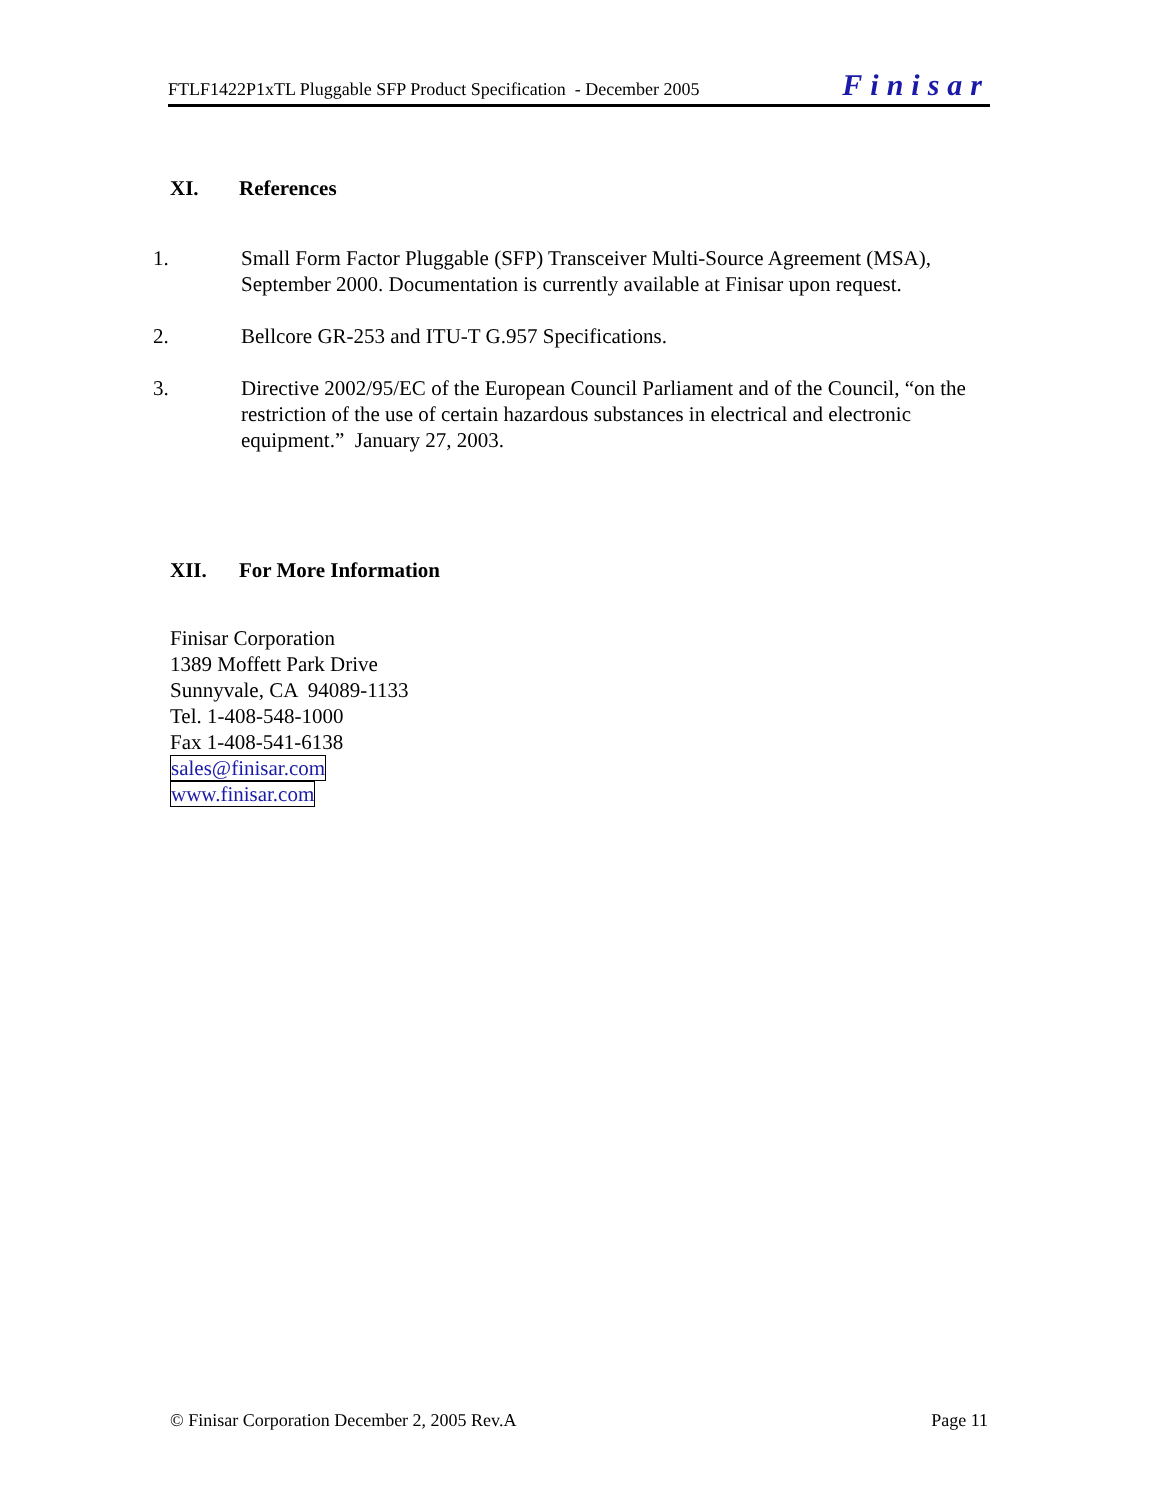FTLF1422P1xTL Pluggable SFP Product Specification - December 2005 Finisar
XI. References
1. Small Form Factor Pluggable (SFP) Transceiver Multi-Source Agreement (MSA), September 2000. Documentation is currently available at Finisar upon request.
2. Bellcore GR-253 and ITU-T G.957 Specifications.
3. Directive 2002/95/EC of the European Council Parliament and of the Council, “on the restriction of the use of certain hazardous substances in electrical and electronic equipment.” January 27, 2003.
XII. For More Information
Finisar Corporation
1389 Moffett Park Drive
Sunnyvale, CA 94089-1133
Tel. 1-408-548-1000
Fax 1-408-541-6138
sales@finisar.com
www.finisar.com
© Finisar Corporation December 2, 2005 Rev.A Page 11